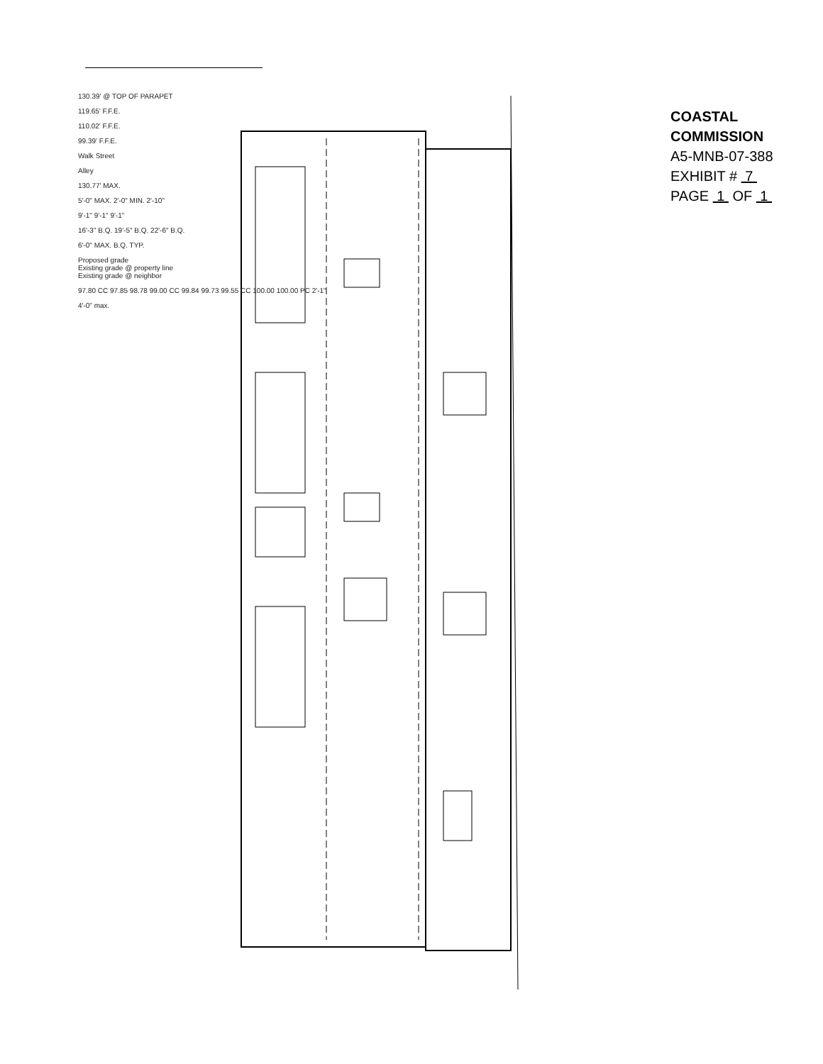130.39' @ TOP OF PARAPET
119.65' F.F.E.
110.02' F.F.E.
99.39' F.F.E.
Walk Street
Alley
130.77' MAX.
5'-0" MAX. 2'-0" MIN. 2'-10"
9'-1" 9'-1" 9'-1"
16'-3" B.Q. 19'-5" B.Q. 22'-6" B.Q.
6'-0" MAX. B.Q. TYP.
Proposed grade
Existing grade @ property line
Existing grade @ neighbor
97.80 CC 97.85 98.78 99.00 CC 99.84 99.73 99.55 CC 100.00 100.00 PC 2'-1"
4'-0" max.
COASTAL COMMISSION
A5-MNB-07-388
EXHIBIT # 7
PAGE 1 OF 1